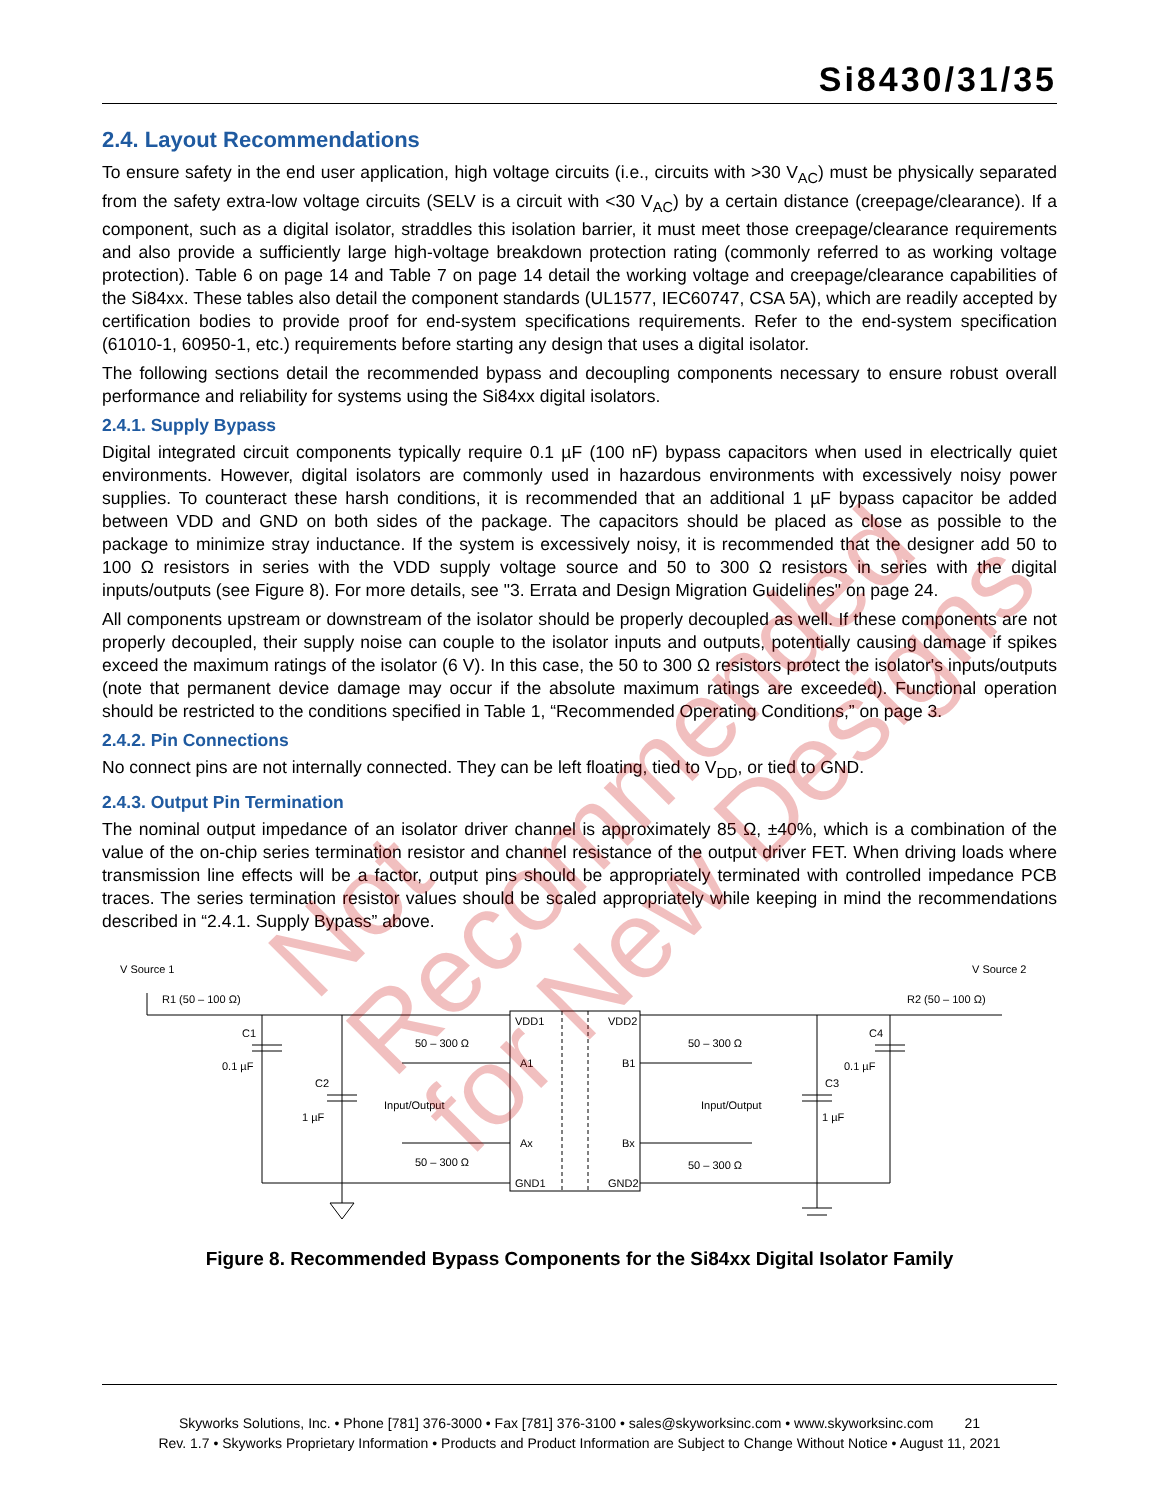Si8430/31/35
2.4. Layout Recommendations
To ensure safety in the end user application, high voltage circuits (i.e., circuits with >30 V<sub>AC</sub>) must be physically separated from the safety extra-low voltage circuits (SELV is a circuit with <30 V<sub>AC</sub>) by a certain distance (creepage/clearance). If a component, such as a digital isolator, straddles this isolation barrier, it must meet those creepage/clearance requirements and also provide a sufficiently large high-voltage breakdown protection rating (commonly referred to as working voltage protection). Table 6 on page 14 and Table 7 on page 14 detail the working voltage and creepage/clearance capabilities of the Si84xx. These tables also detail the component standards (UL1577, IEC60747, CSA 5A), which are readily accepted by certification bodies to provide proof for end-system specifications requirements. Refer to the end-system specification (61010-1, 60950-1, etc.) requirements before starting any design that uses a digital isolator.
The following sections detail the recommended bypass and decoupling components necessary to ensure robust overall performance and reliability for systems using the Si84xx digital isolators.
2.4.1. Supply Bypass
Digital integrated circuit components typically require 0.1 µF (100 nF) bypass capacitors when used in electrically quiet environments. However, digital isolators are commonly used in hazardous environments with excessively noisy power supplies. To counteract these harsh conditions, it is recommended that an additional 1 µF bypass capacitor be added between VDD and GND on both sides of the package. The capacitors should be placed as close as possible to the package to minimize stray inductance. If the system is excessively noisy, it is recommended that the designer add 50 to 100 Ω resistors in series with the VDD supply voltage source and 50 to 300 Ω resistors in series with the digital inputs/outputs (see Figure 8). For more details, see "3. Errata and Design Migration Guidelines" on page 24.
All components upstream or downstream of the isolator should be properly decoupled as well. If these components are not properly decoupled, their supply noise can couple to the isolator inputs and outputs, potentially causing damage if spikes exceed the maximum ratings of the isolator (6 V). In this case, the 50 to 300 Ω resistors protect the isolator's inputs/outputs (note that permanent device damage may occur if the absolute maximum ratings are exceeded). Functional operation should be restricted to the conditions specified in Table 1, “Recommended Operating Conditions,” on page 3.
2.4.2. Pin Connections
No connect pins are not internally connected. They can be left floating, tied to V<sub>DD</sub>, or tied to GND.
2.4.3. Output Pin Termination
The nominal output impedance of an isolator driver channel is approximately 85 Ω, ±40%, which is a combination of the value of the on-chip series termination resistor and channel resistance of the output driver FET. When driving loads where transmission line effects will be a factor, output pins should be appropriately terminated with controlled impedance PCB traces. The series termination resistor values should be scaled appropriately while keeping in mind the recommendations described in “2.4.1. Supply Bypass” above.
V Source 1
V Source 2
R1 (50 – 100 Ω)
R2 (50 – 100 Ω)
C1
0.1 µF
C2
1 µF
C3
1 µF
C4
0.1 µF
VDD1
VDD2
A1
B1
Ax
Bx
GND1
GND2
50 – 300 Ω
50 – 300 Ω
Input/Output
Input/Output
50 – 300 Ω
50 – 300 Ω
Figure 8. Recommended Bypass Components for the Si84xx Digital Isolator Family
Not Recommended
for New Designs
Skyworks Solutions, Inc. • Phone [781] 376-3000 • Fax [781] 376-3100 • sales@skyworksinc.com • www.skyworksinc.com 21
Rev. 1.7 • Skyworks Proprietary Information • Products and Product Information are Subject to Change Without Notice • August 11, 2021